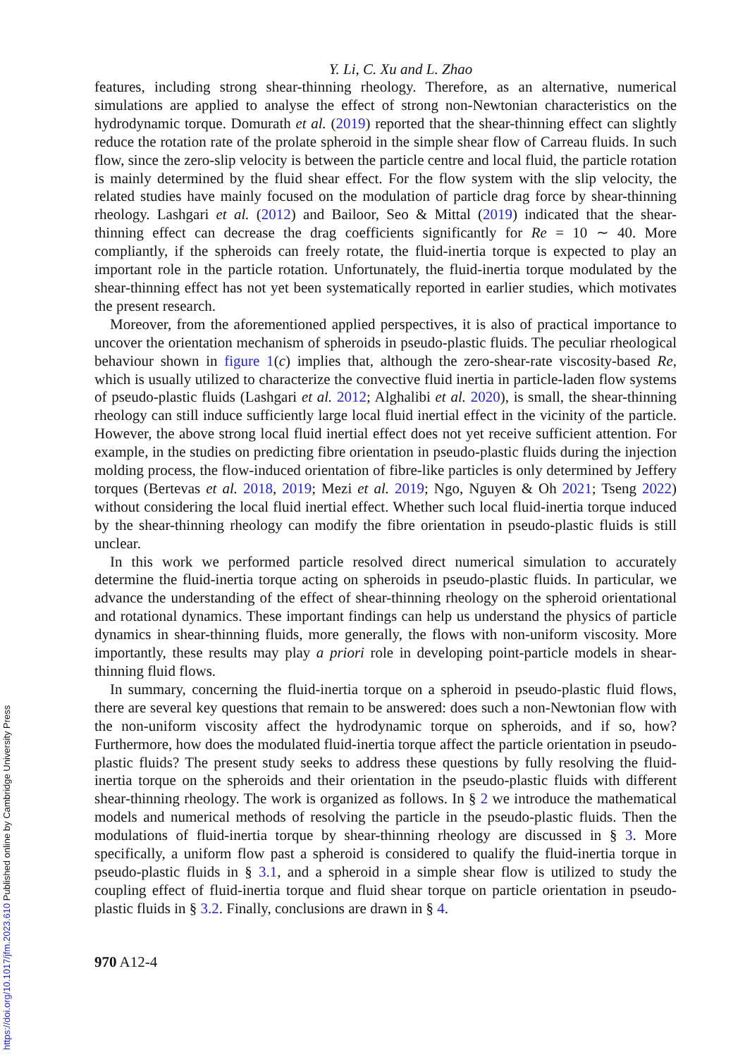Y. Li, C. Xu and L. Zhao
features, including strong shear-thinning rheology. Therefore, as an alternative, numerical simulations are applied to analyse the effect of strong non-Newtonian characteristics on the hydrodynamic torque. Domurath et al. (2019) reported that the shear-thinning effect can slightly reduce the rotation rate of the prolate spheroid in the simple shear flow of Carreau fluids. In such flow, since the zero-slip velocity is between the particle centre and local fluid, the particle rotation is mainly determined by the fluid shear effect. For the flow system with the slip velocity, the related studies have mainly focused on the modulation of particle drag force by shear-thinning rheology. Lashgari et al. (2012) and Bailoor, Seo & Mittal (2019) indicated that the shear-thinning effect can decrease the drag coefficients significantly for Re = 10 ∼ 40. More compliantly, if the spheroids can freely rotate, the fluid-inertia torque is expected to play an important role in the particle rotation. Unfortunately, the fluid-inertia torque modulated by the shear-thinning effect has not yet been systematically reported in earlier studies, which motivates the present research.
Moreover, from the aforementioned applied perspectives, it is also of practical importance to uncover the orientation mechanism of spheroids in pseudo-plastic fluids. The peculiar rheological behaviour shown in figure 1(c) implies that, although the zero-shear-rate viscosity-based Re, which is usually utilized to characterize the convective fluid inertia in particle-laden flow systems of pseudo-plastic fluids (Lashgari et al. 2012; Alghalibi et al. 2020), is small, the shear-thinning rheology can still induce sufficiently large local fluid inertial effect in the vicinity of the particle. However, the above strong local fluid inertial effect does not yet receive sufficient attention. For example, in the studies on predicting fibre orientation in pseudo-plastic fluids during the injection molding process, the flow-induced orientation of fibre-like particles is only determined by Jeffery torques (Bertevas et al. 2018, 2019; Mezi et al. 2019; Ngo, Nguyen & Oh 2021; Tseng 2022) without considering the local fluid inertial effect. Whether such local fluid-inertia torque induced by the shear-thinning rheology can modify the fibre orientation in pseudo-plastic fluids is still unclear.
In this work we performed particle resolved direct numerical simulation to accurately determine the fluid-inertia torque acting on spheroids in pseudo-plastic fluids. In particular, we advance the understanding of the effect of shear-thinning rheology on the spheroid orientational and rotational dynamics. These important findings can help us understand the physics of particle dynamics in shear-thinning fluids, more generally, the flows with non-uniform viscosity. More importantly, these results may play a priori role in developing point-particle models in shear-thinning fluid flows.
In summary, concerning the fluid-inertia torque on a spheroid in pseudo-plastic fluid flows, there are several key questions that remain to be answered: does such a non-Newtonian flow with the non-uniform viscosity affect the hydrodynamic torque on spheroids, and if so, how? Furthermore, how does the modulated fluid-inertia torque affect the particle orientation in pseudo-plastic fluids? The present study seeks to address these questions by fully resolving the fluid-inertia torque on the spheroids and their orientation in the pseudo-plastic fluids with different shear-thinning rheology. The work is organized as follows. In § 2 we introduce the mathematical models and numerical methods of resolving the particle in the pseudo-plastic fluids. Then the modulations of fluid-inertia torque by shear-thinning rheology are discussed in § 3. More specifically, a uniform flow past a spheroid is considered to qualify the fluid-inertia torque in pseudo-plastic fluids in § 3.1, and a spheroid in a simple shear flow is utilized to study the coupling effect of fluid-inertia torque and fluid shear torque on particle orientation in pseudo-plastic fluids in § 3.2. Finally, conclusions are drawn in § 4.
970 A12-4
https://doi.org/10.1017/jfm.2023.610 Published online by Cambridge University Press